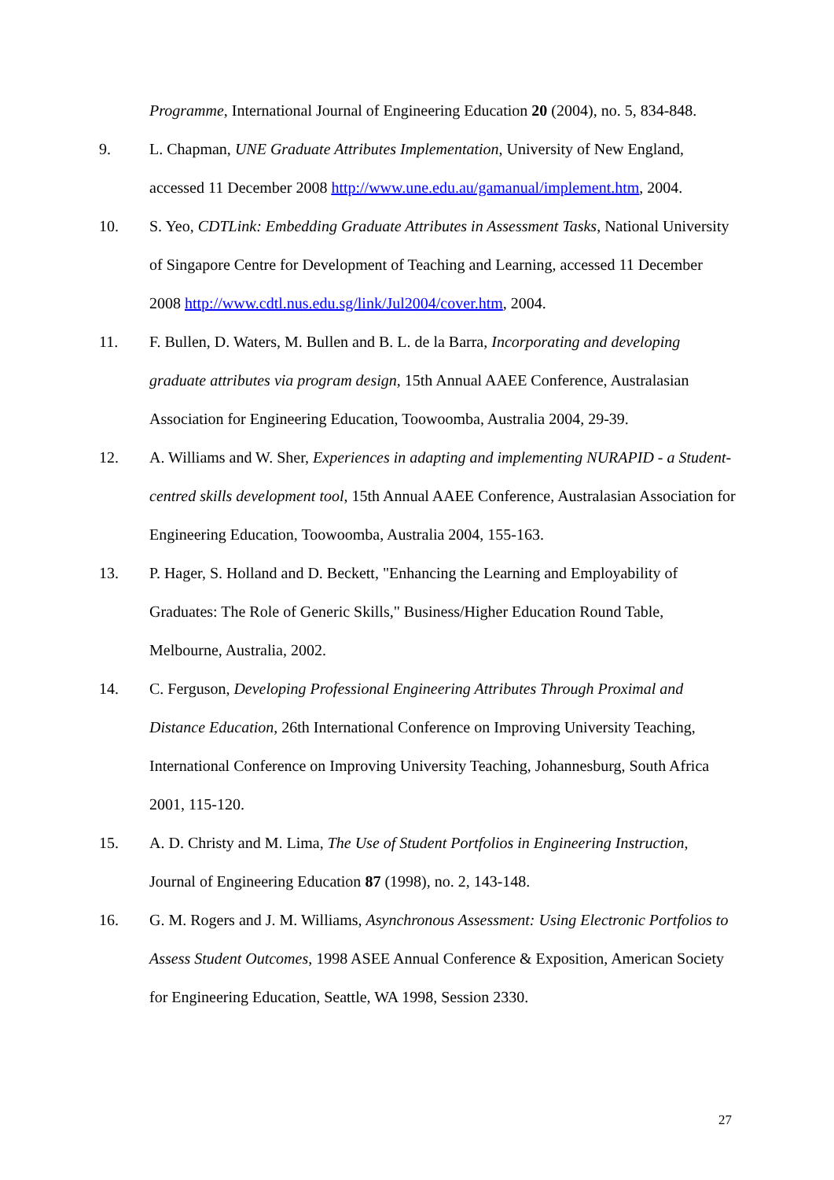Programme, International Journal of Engineering Education 20 (2004), no. 5, 834-848.
9. L. Chapman, UNE Graduate Attributes Implementation, University of New England, accessed 11 December 2008 http://www.une.edu.au/gamanual/implement.htm, 2004.
10. S. Yeo, CDTLink: Embedding Graduate Attributes in Assessment Tasks, National University of Singapore Centre for Development of Teaching and Learning, accessed 11 December 2008 http://www.cdtl.nus.edu.sg/link/Jul2004/cover.htm, 2004.
11. F. Bullen, D. Waters, M. Bullen and B. L. de la Barra, Incorporating and developing graduate attributes via program design, 15th Annual AAEE Conference, Australasian Association for Engineering Education, Toowoomba, Australia 2004, 29-39.
12. A. Williams and W. Sher, Experiences in adapting and implementing NURAPID - a Student-centred skills development tool, 15th Annual AAEE Conference, Australasian Association for Engineering Education, Toowoomba, Australia 2004, 155-163.
13. P. Hager, S. Holland and D. Beckett, "Enhancing the Learning and Employability of Graduates: The Role of Generic Skills," Business/Higher Education Round Table, Melbourne, Australia, 2002.
14. C. Ferguson, Developing Professional Engineering Attributes Through Proximal and Distance Education, 26th International Conference on Improving University Teaching, International Conference on Improving University Teaching, Johannesburg, South Africa 2001, 115-120.
15. A. D. Christy and M. Lima, The Use of Student Portfolios in Engineering Instruction, Journal of Engineering Education 87 (1998), no. 2, 143-148.
16. G. M. Rogers and J. M. Williams, Asynchronous Assessment: Using Electronic Portfolios to Assess Student Outcomes, 1998 ASEE Annual Conference & Exposition, American Society for Engineering Education, Seattle, WA 1998, Session 2330.
27